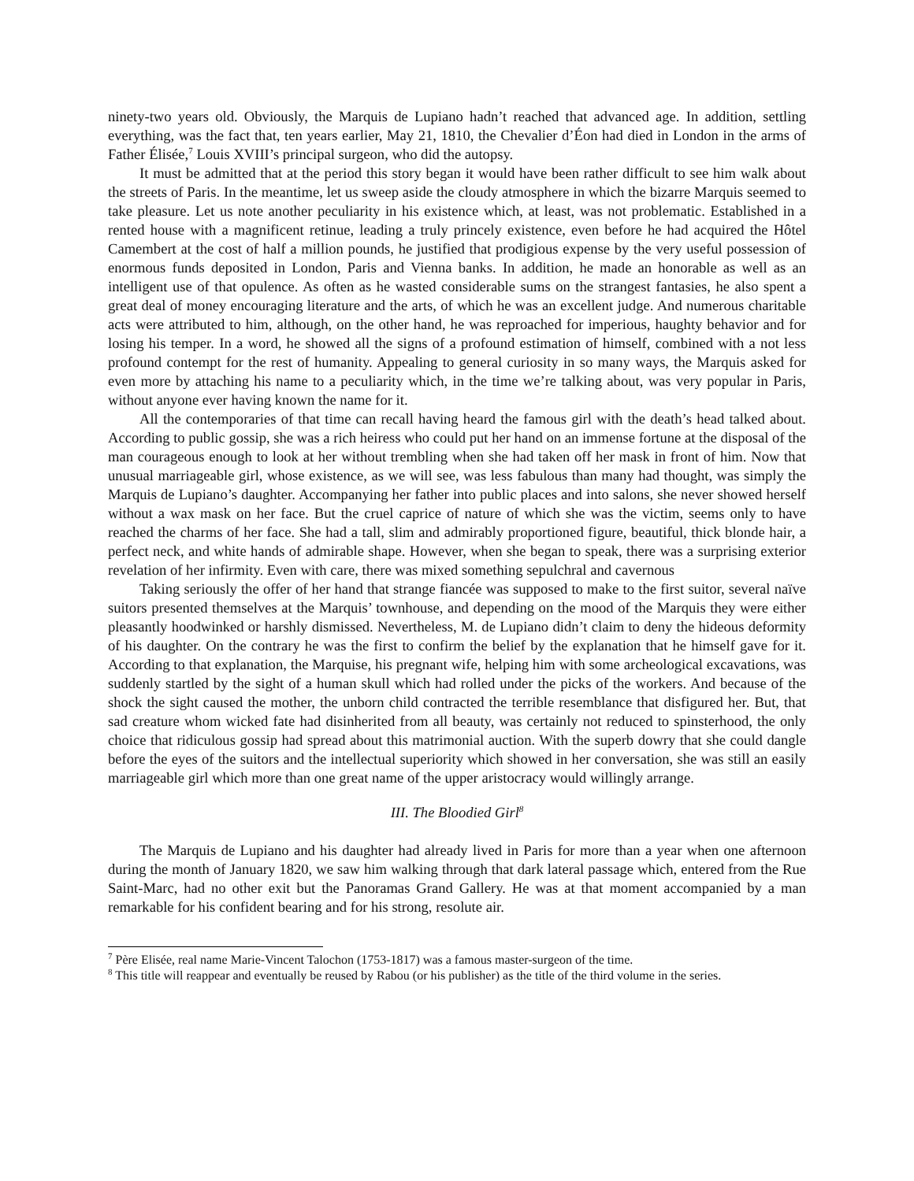ninety-two years old. Obviously, the Marquis de Lupiano hadn’t reached that advanced age. In addition, settling everything, was the fact that, ten years earlier, May 21, 1810, the Chevalier d’Éon had died in London in the arms of Father Élisée,<sup>7</sup> Louis XVIII’s principal surgeon, who did the autopsy.
It must be admitted that at the period this story began it would have been rather difficult to see him walk about the streets of Paris. In the meantime, let us sweep aside the cloudy atmosphere in which the bizarre Marquis seemed to take pleasure. Let us note another peculiarity in his existence which, at least, was not problematic. Established in a rented house with a magnificent retinue, leading a truly princely existence, even before he had acquired the Hôtel Camembert at the cost of half a million pounds, he justified that prodigious expense by the very useful possession of enormous funds deposited in London, Paris and Vienna banks. In addition, he made an honorable as well as an intelligent use of that opulence. As often as he wasted considerable sums on the strangest fantasies, he also spent a great deal of money encouraging literature and the arts, of which he was an excellent judge. And numerous charitable acts were attributed to him, although, on the other hand, he was reproached for imperious, haughty behavior and for losing his temper. In a word, he showed all the signs of a profound estimation of himself, combined with a not less profound contempt for the rest of humanity. Appealing to general curiosity in so many ways, the Marquis asked for even more by attaching his name to a peculiarity which, in the time we’re talking about, was very popular in Paris, without anyone ever having known the name for it.
All the contemporaries of that time can recall having heard the famous girl with the death’s head talked about. According to public gossip, she was a rich heiress who could put her hand on an immense fortune at the disposal of the man courageous enough to look at her without trembling when she had taken off her mask in front of him. Now that unusual marriageable girl, whose existence, as we will see, was less fabulous than many had thought, was simply the Marquis de Lupiano’s daughter. Accompanying her father into public places and into salons, she never showed herself without a wax mask on her face. But the cruel caprice of nature of which she was the victim, seems only to have reached the charms of her face. She had a tall, slim and admirably proportioned figure, beautiful, thick blonde hair, a perfect neck, and white hands of admirable shape. However, when she began to speak, there was a surprising exterior revelation of her infirmity. Even with care, there was mixed something sepulchral and cavernous
Taking seriously the offer of her hand that strange fiancée was supposed to make to the first suitor, several naïve suitors presented themselves at the Marquis’ townhouse, and depending on the mood of the Marquis they were either pleasantly hoodwinked or harshly dismissed. Nevertheless, M. de Lupiano didn’t claim to deny the hideous deformity of his daughter. On the contrary he was the first to confirm the belief by the explanation that he himself gave for it. According to that explanation, the Marquise, his pregnant wife, helping him with some archeological excavations, was suddenly startled by the sight of a human skull which had rolled under the picks of the workers. And because of the shock the sight caused the mother, the unborn child contracted the terrible resemblance that disfigured her. But, that sad creature whom wicked fate had disinherited from all beauty, was certainly not reduced to spinsterhood, the only choice that ridiculous gossip had spread about this matrimonial auction. With the superb dowry that she could dangle before the eyes of the suitors and the intellectual superiority which showed in her conversation, she was still an easily marriageable girl which more than one great name of the upper aristocracy would willingly arrange.
III. The Bloodied Girl<sup>8</sup>
The Marquis de Lupiano and his daughter had already lived in Paris for more than a year when one afternoon during the month of January 1820, we saw him walking through that dark lateral passage which, entered from the Rue Saint-Marc, had no other exit but the Panoramas Grand Gallery. He was at that moment accompanied by a man remarkable for his confident bearing and for his strong, resolute air.
<sup>7</sup> Père Elisée, real name Marie-Vincent Talochon (1753-1817) was a famous master-surgeon of the time.
<sup>8</sup> This title will reappear and eventually be reused by Rabou (or his publisher) as the title of the third volume in the series.